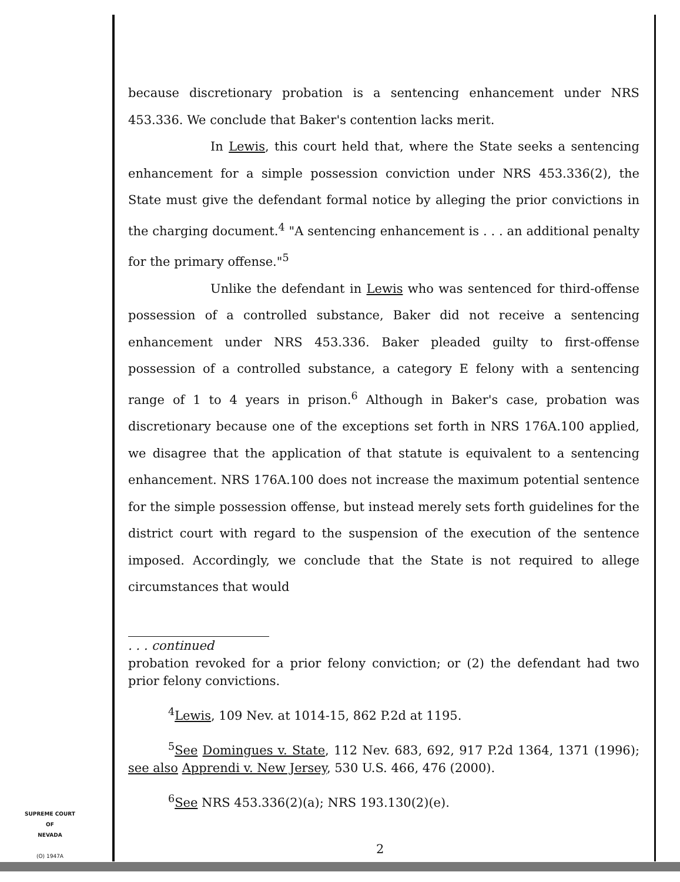because discretionary probation is a sentencing enhancement under NRS 453.336. We conclude that Baker's contention lacks merit.
In Lewis, this court held that, where the State seeks a sentencing enhancement for a simple possession conviction under NRS 453.336(2), the State must give the defendant formal notice by alleging the prior convictions in the charging document.<sup>4</sup> "A sentencing enhancement is . . . an additional penalty for the primary offense."<sup>5</sup>
Unlike the defendant in Lewis who was sentenced for third-offense possession of a controlled substance, Baker did not receive a sentencing enhancement under NRS 453.336. Baker pleaded guilty to first-offense possession of a controlled substance, a category E felony with a sentencing range of 1 to 4 years in prison.<sup>6</sup> Although in Baker's case, probation was discretionary because one of the exceptions set forth in NRS 176A.100 applied, we disagree that the application of that statute is equivalent to a sentencing enhancement. NRS 176A.100 does not increase the maximum potential sentence for the simple possession offense, but instead merely sets forth guidelines for the district court with regard to the suspension of the execution of the sentence imposed. Accordingly, we conclude that the State is not required to allege circumstances that would
. . . continued
probation revoked for a prior felony conviction; or (2) the defendant had two prior felony convictions.
<sup>4</sup> Lewis, 109 Nev. at 1014-15, 862 P.2d at 1195.
<sup>5</sup> See Domingues v. State, 112 Nev. 683, 692, 917 P.2d 1364, 1371 (1996); see also Apprendi v. New Jersey, 530 U.S. 466, 476 (2000).
<sup>6</sup> See NRS 453.336(2)(a); NRS 193.130(2)(e).
SUPREME COURT
OF
NEVADA
(O) 1947A
2